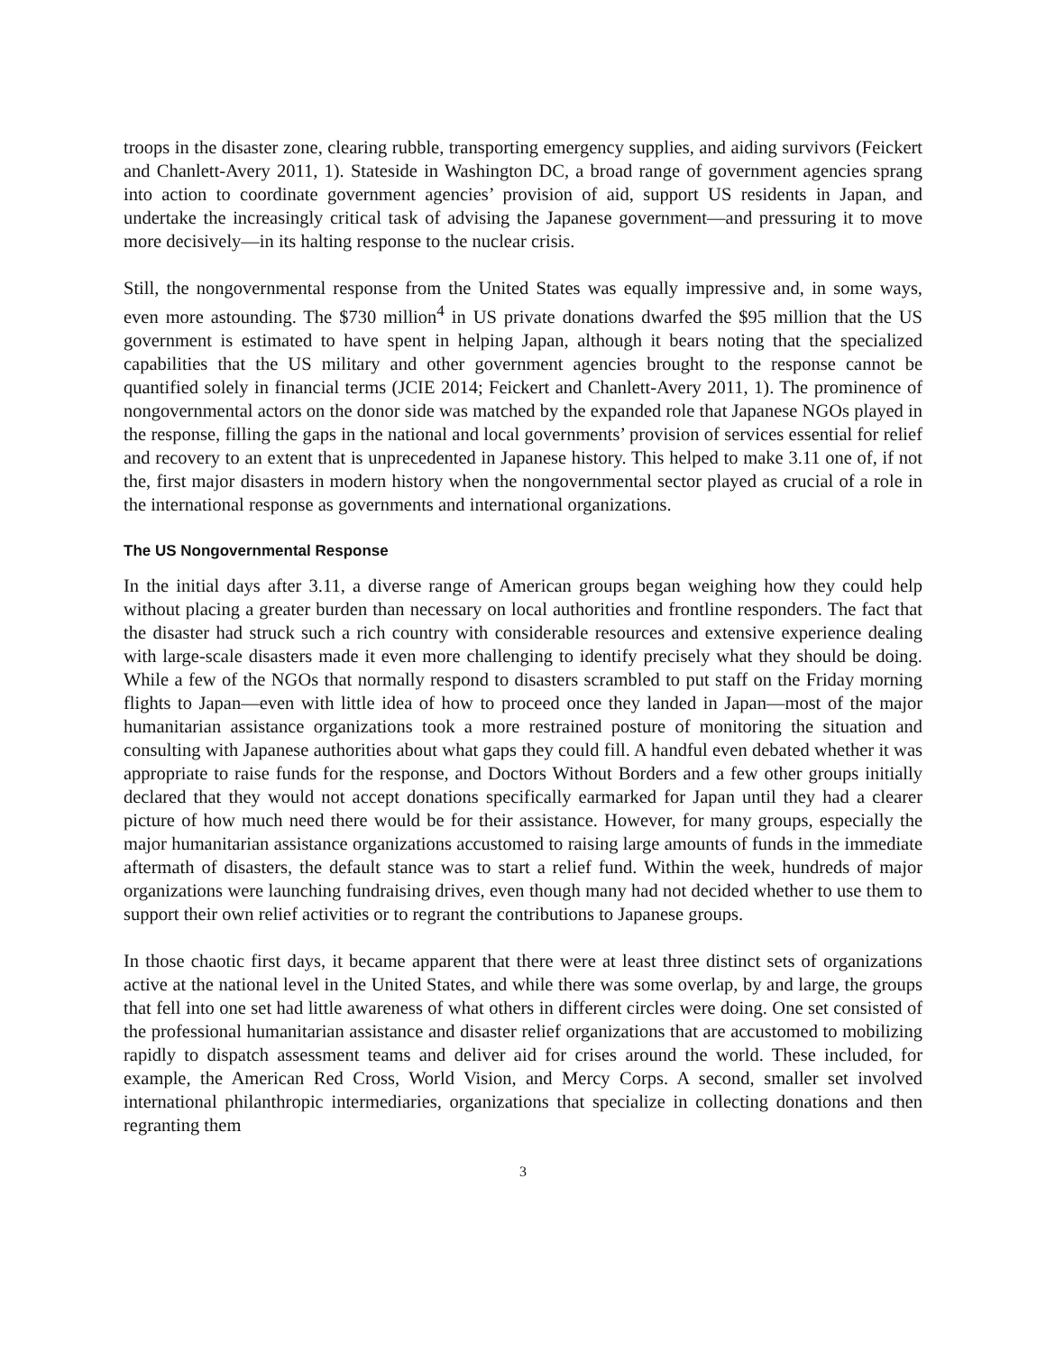troops in the disaster zone, clearing rubble, transporting emergency supplies, and aiding survivors (Feickert and Chanlett-Avery 2011, 1). Stateside in Washington DC, a broad range of government agencies sprang into action to coordinate government agencies’ provision of aid, support US residents in Japan, and undertake the increasingly critical task of advising the Japanese government—and pressuring it to move more decisively—in its halting response to the nuclear crisis.
Still, the nongovernmental response from the United States was equally impressive and, in some ways, even more astounding. The $730 million<sup>4</sup> in US private donations dwarfed the $95 million that the US government is estimated to have spent in helping Japan, although it bears noting that the specialized capabilities that the US military and other government agencies brought to the response cannot be quantified solely in financial terms (JCIE 2014; Feickert and Chanlett-Avery 2011, 1). The prominence of nongovernmental actors on the donor side was matched by the expanded role that Japanese NGOs played in the response, filling the gaps in the national and local governments’ provision of services essential for relief and recovery to an extent that is unprecedented in Japanese history. This helped to make 3.11 one of, if not the, first major disasters in modern history when the nongovernmental sector played as crucial of a role in the international response as governments and international organizations.
The US Nongovernmental Response
In the initial days after 3.11, a diverse range of American groups began weighing how they could help without placing a greater burden than necessary on local authorities and frontline responders. The fact that the disaster had struck such a rich country with considerable resources and extensive experience dealing with large-scale disasters made it even more challenging to identify precisely what they should be doing. While a few of the NGOs that normally respond to disasters scrambled to put staff on the Friday morning flights to Japan—even with little idea of how to proceed once they landed in Japan—most of the major humanitarian assistance organizations took a more restrained posture of monitoring the situation and consulting with Japanese authorities about what gaps they could fill. A handful even debated whether it was appropriate to raise funds for the response, and Doctors Without Borders and a few other groups initially declared that they would not accept donations specifically earmarked for Japan until they had a clearer picture of how much need there would be for their assistance. However, for many groups, especially the major humanitarian assistance organizations accustomed to raising large amounts of funds in the immediate aftermath of disasters, the default stance was to start a relief fund. Within the week, hundreds of major organizations were launching fundraising drives, even though many had not decided whether to use them to support their own relief activities or to regrant the contributions to Japanese groups.
In those chaotic first days, it became apparent that there were at least three distinct sets of organizations active at the national level in the United States, and while there was some overlap, by and large, the groups that fell into one set had little awareness of what others in different circles were doing. One set consisted of the professional humanitarian assistance and disaster relief organizations that are accustomed to mobilizing rapidly to dispatch assessment teams and deliver aid for crises around the world. These included, for example, the American Red Cross, World Vision, and Mercy Corps. A second, smaller set involved international philanthropic intermediaries, organizations that specialize in collecting donations and then regranting them
3